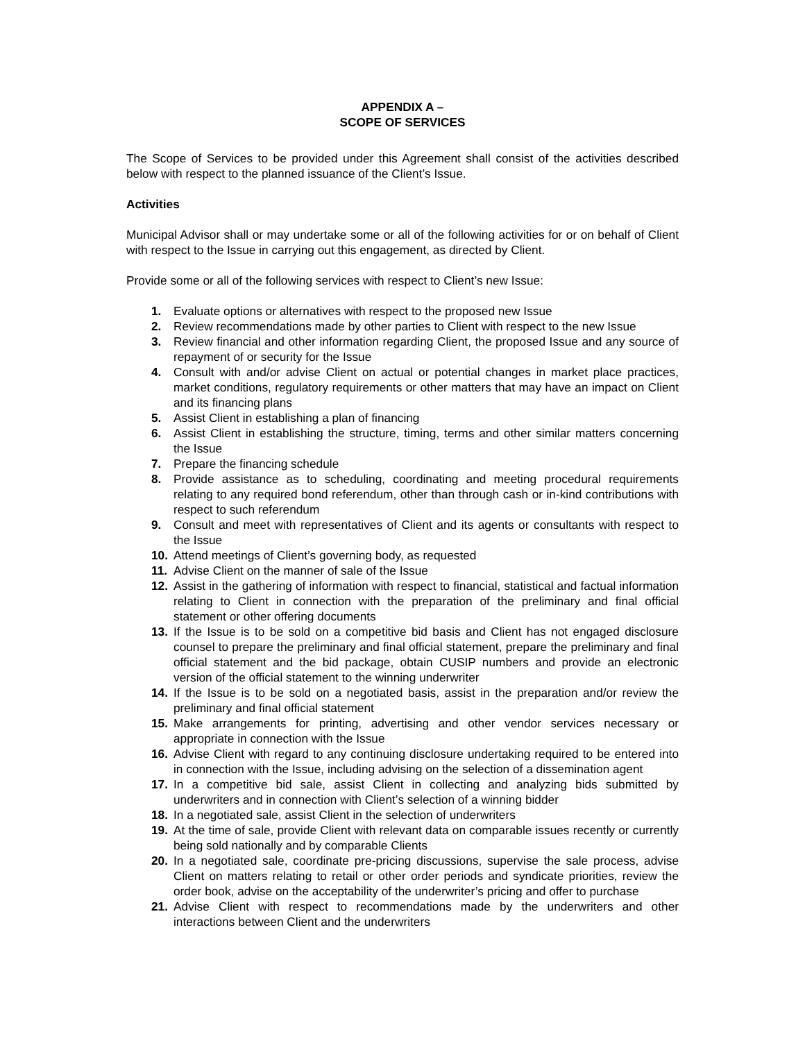APPENDIX A –
SCOPE OF SERVICES
The Scope of Services to be provided under this Agreement shall consist of the activities described below with respect to the planned issuance of the Client’s Issue.
Activities
Municipal Advisor shall or may undertake some or all of the following activities for or on behalf of Client with respect to the Issue in carrying out this engagement, as directed by Client.
Provide some or all of the following services with respect to Client’s new Issue:
1. Evaluate options or alternatives with respect to the proposed new Issue
2. Review recommendations made by other parties to Client with respect to the new Issue
3. Review financial and other information regarding Client, the proposed Issue and any source of repayment of or security for the Issue
4. Consult with and/or advise Client on actual or potential changes in market place practices, market conditions, regulatory requirements or other matters that may have an impact on Client and its financing plans
5. Assist Client in establishing a plan of financing
6. Assist Client in establishing the structure, timing, terms and other similar matters concerning the Issue
7. Prepare the financing schedule
8. Provide assistance as to scheduling, coordinating and meeting procedural requirements relating to any required bond referendum, other than through cash or in-kind contributions with respect to such referendum
9. Consult and meet with representatives of Client and its agents or consultants with respect to the Issue
10. Attend meetings of Client’s governing body, as requested
11. Advise Client on the manner of sale of the Issue
12. Assist in the gathering of information with respect to financial, statistical and factual information relating to Client in connection with the preparation of the preliminary and final official statement or other offering documents
13. If the Issue is to be sold on a competitive bid basis and Client has not engaged disclosure counsel to prepare the preliminary and final official statement, prepare the preliminary and final official statement and the bid package, obtain CUSIP numbers and provide an electronic version of the official statement to the winning underwriter
14. If the Issue is to be sold on a negotiated basis, assist in the preparation and/or review the preliminary and final official statement
15. Make arrangements for printing, advertising and other vendor services necessary or appropriate in connection with the Issue
16. Advise Client with regard to any continuing disclosure undertaking required to be entered into in connection with the Issue, including advising on the selection of a dissemination agent
17. In a competitive bid sale, assist Client in collecting and analyzing bids submitted by underwriters and in connection with Client’s selection of a winning bidder
18. In a negotiated sale, assist Client in the selection of underwriters
19. At the time of sale, provide Client with relevant data on comparable issues recently or currently being sold nationally and by comparable Clients
20. In a negotiated sale, coordinate pre-pricing discussions, supervise the sale process, advise Client on matters relating to retail or other order periods and syndicate priorities, review the order book, advise on the acceptability of the underwriter’s pricing and offer to purchase
21. Advise Client with respect to recommendations made by the underwriters and other interactions between Client and the underwriters